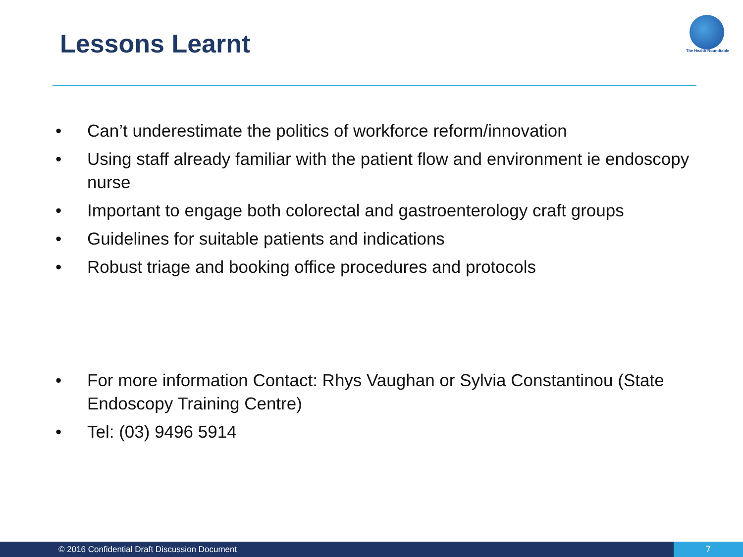Lessons Learnt The Health Roundtable
• Can’t underestimate the politics of workforce reform/innovation
• Using staff already familiar with the patient flow and environment ie endoscopy nurse
• Important to engage both colorectal and gastroenterology craft groups
• Guidelines for suitable patients and indications
• Robust triage and booking office procedures and protocols
• For more information Contact: Rhys Vaughan or Sylvia Constantinou (State Endoscopy Training Centre)
• Tel: (03) 9496 5914
© 2016 Confidential Draft Discussion Document 7